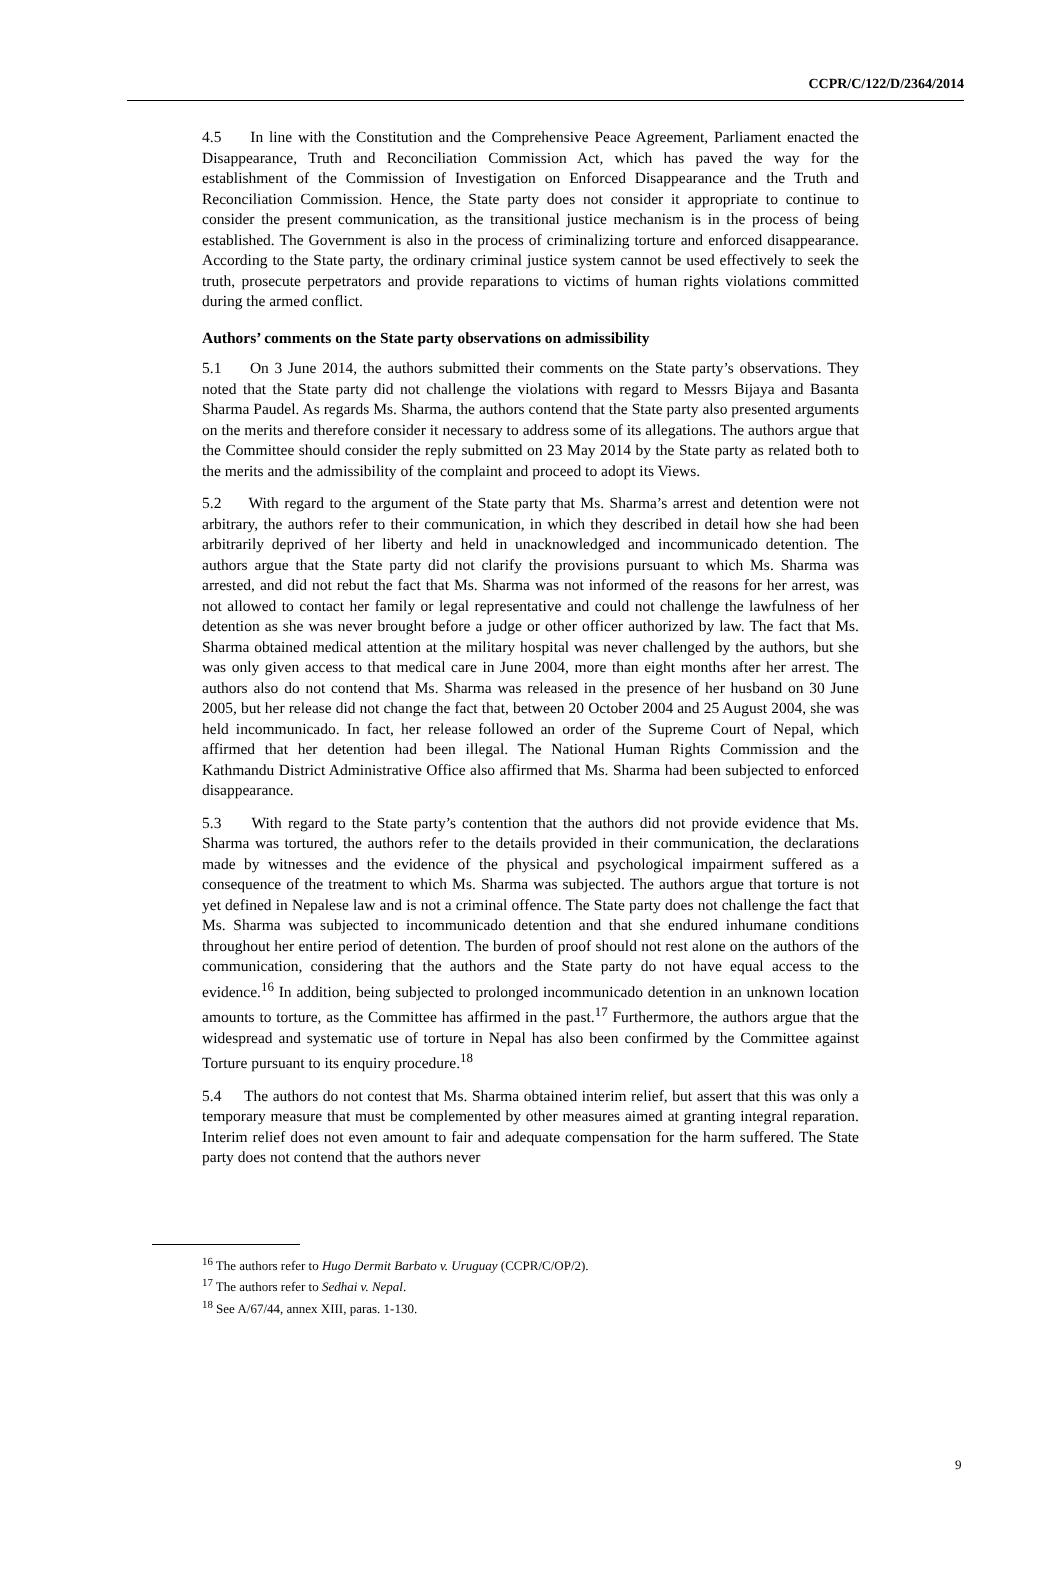CCPR/C/122/D/2364/2014
4.5 In line with the Constitution and the Comprehensive Peace Agreement, Parliament enacted the Disappearance, Truth and Reconciliation Commission Act, which has paved the way for the establishment of the Commission of Investigation on Enforced Disappearance and the Truth and Reconciliation Commission. Hence, the State party does not consider it appropriate to continue to consider the present communication, as the transitional justice mechanism is in the process of being established. The Government is also in the process of criminalizing torture and enforced disappearance. According to the State party, the ordinary criminal justice system cannot be used effectively to seek the truth, prosecute perpetrators and provide reparations to victims of human rights violations committed during the armed conflict.
Authors’ comments on the State party observations on admissibility
5.1 On 3 June 2014, the authors submitted their comments on the State party’s observations. They noted that the State party did not challenge the violations with regard to Messrs Bijaya and Basanta Sharma Paudel. As regards Ms. Sharma, the authors contend that the State party also presented arguments on the merits and therefore consider it necessary to address some of its allegations. The authors argue that the Committee should consider the reply submitted on 23 May 2014 by the State party as related both to the merits and the admissibility of the complaint and proceed to adopt its Views.
5.2 With regard to the argument of the State party that Ms. Sharma’s arrest and detention were not arbitrary, the authors refer to their communication, in which they described in detail how she had been arbitrarily deprived of her liberty and held in unacknowledged and incommunicado detention. The authors argue that the State party did not clarify the provisions pursuant to which Ms. Sharma was arrested, and did not rebut the fact that Ms. Sharma was not informed of the reasons for her arrest, was not allowed to contact her family or legal representative and could not challenge the lawfulness of her detention as she was never brought before a judge or other officer authorized by law. The fact that Ms. Sharma obtained medical attention at the military hospital was never challenged by the authors, but she was only given access to that medical care in June 2004, more than eight months after her arrest. The authors also do not contend that Ms. Sharma was released in the presence of her husband on 30 June 2005, but her release did not change the fact that, between 20 October 2004 and 25 August 2004, she was held incommunicado. In fact, her release followed an order of the Supreme Court of Nepal, which affirmed that her detention had been illegal. The National Human Rights Commission and the Kathmandu District Administrative Office also affirmed that Ms. Sharma had been subjected to enforced disappearance.
5.3 With regard to the State party’s contention that the authors did not provide evidence that Ms. Sharma was tortured, the authors refer to the details provided in their communication, the declarations made by witnesses and the evidence of the physical and psychological impairment suffered as a consequence of the treatment to which Ms. Sharma was subjected. The authors argue that torture is not yet defined in Nepalese law and is not a criminal offence. The State party does not challenge the fact that Ms. Sharma was subjected to incommunicado detention and that she endured inhumane conditions throughout her entire period of detention. The burden of proof should not rest alone on the authors of the communication, considering that the authors and the State party do not have equal access to the evidence.<sup>16</sup> In addition, being subjected to prolonged incommunicado detention in an unknown location amounts to torture, as the Committee has affirmed in the past.<sup>17</sup> Furthermore, the authors argue that the widespread and systematic use of torture in Nepal has also been confirmed by the Committee against Torture pursuant to its enquiry procedure.<sup>18</sup>
5.4 The authors do not contest that Ms. Sharma obtained interim relief, but assert that this was only a temporary measure that must be complemented by other measures aimed at granting integral reparation. Interim relief does not even amount to fair and adequate compensation for the harm suffered. The State party does not contend that the authors never
<sup>16</sup> The authors refer to Hugo Dermit Barbato v. Uruguay (CCPR/C/OP/2).
<sup>17</sup> The authors refer to Sedhai v. Nepal.
<sup>18</sup> See A/67/44, annex XIII, paras. 1-130.
9